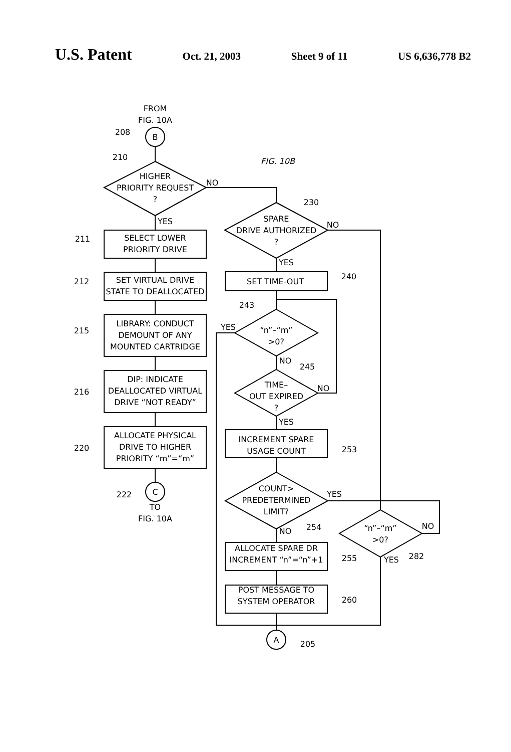U.S. Patent Oct. 21, 2003 Sheet 9 of 11 US 6,636,778 B2
FROM
FIG. 10A
208
B
FIG. 10B
210
HIGHER
PRIORITY REQUEST
?
NO
YES
211
SELECT LOWER
PRIORITY DRIVE
212
SET VIRTUAL DRIVE
STATE TO DEALLOCATED
215
LIBRARY: CONDUCT
DEMOUNT OF ANY
MOUNTED CARTRIDGE
216
DIP: INDICATE
DEALLOCATED VIRTUAL
DRIVE “NOT READY”
220
ALLOCATE PHYSICAL
DRIVE TO HIGHER
PRIORITY “m”=“m”
222
C
TO
FIG. 10A
230
SPARE
DRIVE AUTHORIZED
?
NO
YES
SET TIME-OUT
240
243
YES
“n”–“m”
>0?
NO
245
TIME–
OUT EXPIRED
?
NO
YES
INCREMENT SPARE
USAGE COUNT
253
COUNT>
PREDETERMINED
LIMIT?
YES
254
NO
ALLOCATE SPARE DR
INCREMENT “n”=“n”+1
255
POST MESSAGE TO
SYSTEM OPERATOR
260
“n”–“m”
>0?
NO
YES
282
A
205